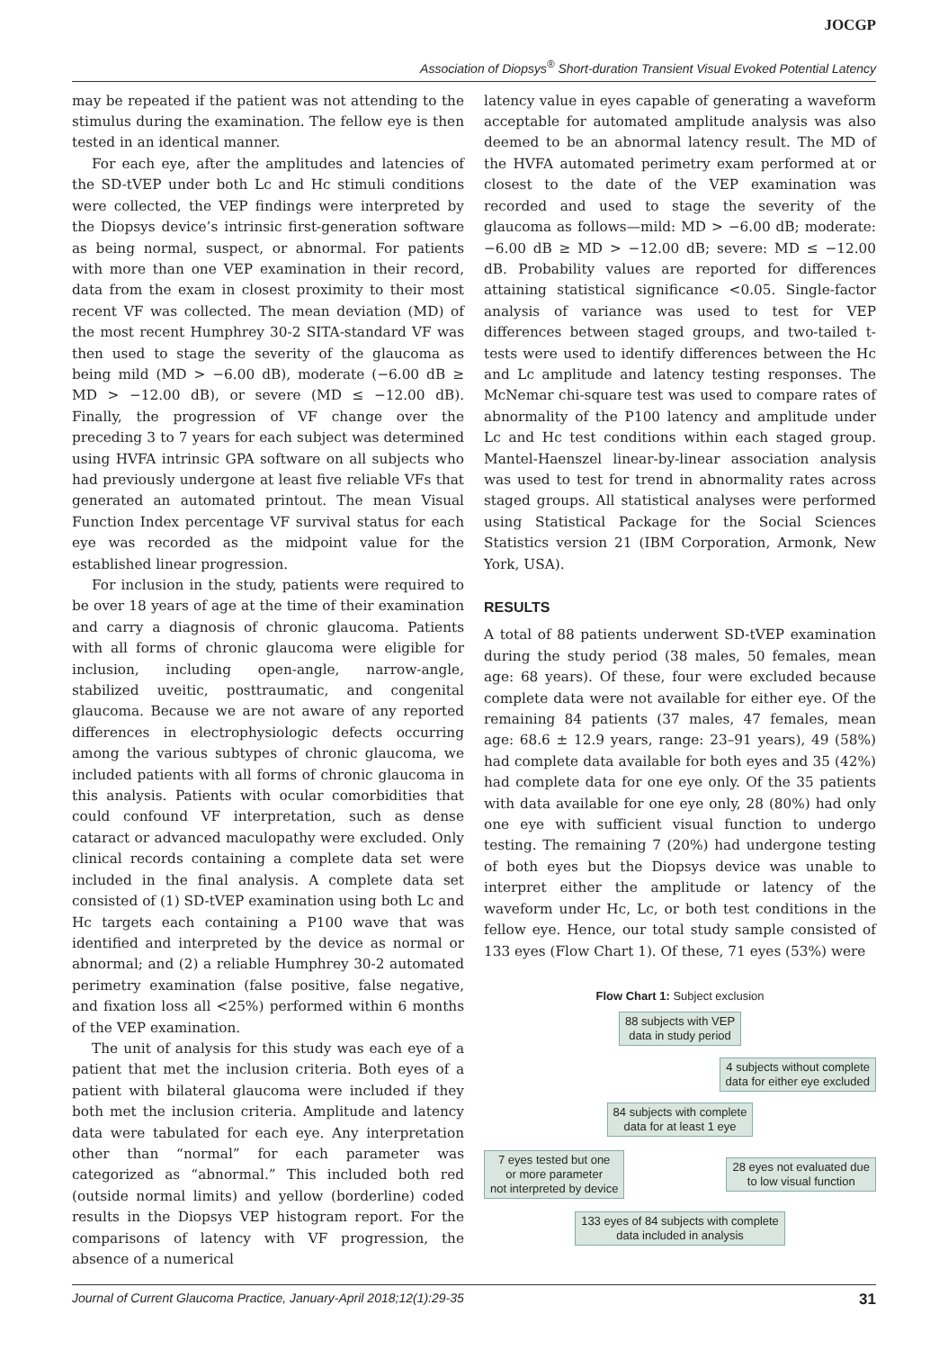JOCGP
Association of Diopsys<sup>®</sup> Short-duration Transient Visual Evoked Potential Latency
may be repeated if the patient was not attending to the stimulus during the examination. The fellow eye is then tested in an identical manner.
For each eye, after the amplitudes and latencies of the SD-tVEP under both Lc and Hc stimuli conditions were collected, the VEP findings were interpreted by the Diopsys device’s intrinsic first-generation software as being normal, suspect, or abnormal. For patients with more than one VEP examination in their record, data from the exam in closest proximity to their most recent VF was collected. The mean deviation (MD) of the most recent Humphrey 30-2 SITA-standard VF was then used to stage the severity of the glaucoma as being mild (MD > −6.00 dB), moderate (−6.00 dB ≥ MD > −12.00 dB), or severe (MD ≤ −12.00 dB). Finally, the progression of VF change over the preceding 3 to 7 years for each subject was determined using HVFA intrinsic GPA software on all subjects who had previously undergone at least five reliable VFs that generated an automated printout. The mean Visual Function Index percentage VF survival status for each eye was recorded as the midpoint value for the established linear progression.
For inclusion in the study, patients were required to be over 18 years of age at the time of their examination and carry a diagnosis of chronic glaucoma. Patients with all forms of chronic glaucoma were eligible for inclusion, including open-angle, narrow-angle, stabilized uveitic, posttraumatic, and congenital glaucoma. Because we are not aware of any reported differences in electrophysiologic defects occurring among the various subtypes of chronic glaucoma, we included patients with all forms of chronic glaucoma in this analysis. Patients with ocular comorbidities that could confound VF interpretation, such as dense cataract or advanced maculopathy were excluded. Only clinical records containing a complete data set were included in the final analysis. A complete data set consisted of (1) SD-tVEP examination using both Lc and Hc targets each containing a P100 wave that was identified and interpreted by the device as normal or abnormal; and (2) a reliable Humphrey 30-2 automated perimetry examination (false positive, false negative, and fixation loss all <25%) performed within 6 months of the VEP examination.
The unit of analysis for this study was each eye of a patient that met the inclusion criteria. Both eyes of a patient with bilateral glaucoma were included if they both met the inclusion criteria. Amplitude and latency data were tabulated for each eye. Any interpretation other than “normal” for each parameter was categorized as “abnormal.” This included both red (outside normal limits) and yellow (borderline) coded results in the Diopsys VEP histogram report. For the comparisons of latency with VF progression, the absence of a numerical
latency value in eyes capable of generating a waveform acceptable for automated amplitude analysis was also deemed to be an abnormal latency result. The MD of the HVFA automated perimetry exam performed at or closest to the date of the VEP examination was recorded and used to stage the severity of the glaucoma as follows—mild: MD > −6.00 dB; moderate: −6.00 dB ≥ MD > −12.00 dB; severe: MD ≤ −12.00 dB. Probability values are reported for differences attaining statistical significance <0.05. Single-factor analysis of variance was used to test for VEP differences between staged groups, and two-tailed t-tests were used to identify differences between the Hc and Lc amplitude and latency testing responses. The McNemar chi-square test was used to compare rates of abnormality of the P100 latency and amplitude under Lc and Hc test conditions within each staged group. Mantel-Haenszel linear-by-linear association analysis was used to test for trend in abnormality rates across staged groups. All statistical analyses were performed using Statistical Package for the Social Sciences Statistics version 21 (IBM Corporation, Armonk, New York, USA).
RESULTS
A total of 88 patients underwent SD-tVEP examination during the study period (38 males, 50 females, mean age: 68 years). Of these, four were excluded because complete data were not available for either eye. Of the remaining 84 patients (37 males, 47 females, mean age: 68.6 ± 12.9 years, range: 23–91 years), 49 (58%) had complete data available for both eyes and 35 (42%) had complete data for one eye only. Of the 35 patients with data available for one eye only, 28 (80%) had only one eye with sufficient visual function to undergo testing. The remaining 7 (20%) had undergone testing of both eyes but the Diopsys device was unable to interpret either the amplitude or latency of the waveform under Hc, Lc, or both test conditions in the fellow eye. Hence, our total study sample consisted of 133 eyes (Flow Chart 1). Of these, 71 eyes (53%) were
Flow Chart 1: Subject exclusion
88 subjects with VEP
data in study period
4 subjects without complete
data for either eye excluded
84 subjects with complete
data for at least 1 eye
7 eyes tested but one
or more parameter
not interpreted by device 28 eyes not evaluated due
to low visual function
133 eyes of 84 subjects with complete
data included in analysis
Journal of Current Glaucoma Practice, January-April 2018;12(1):29-35 31